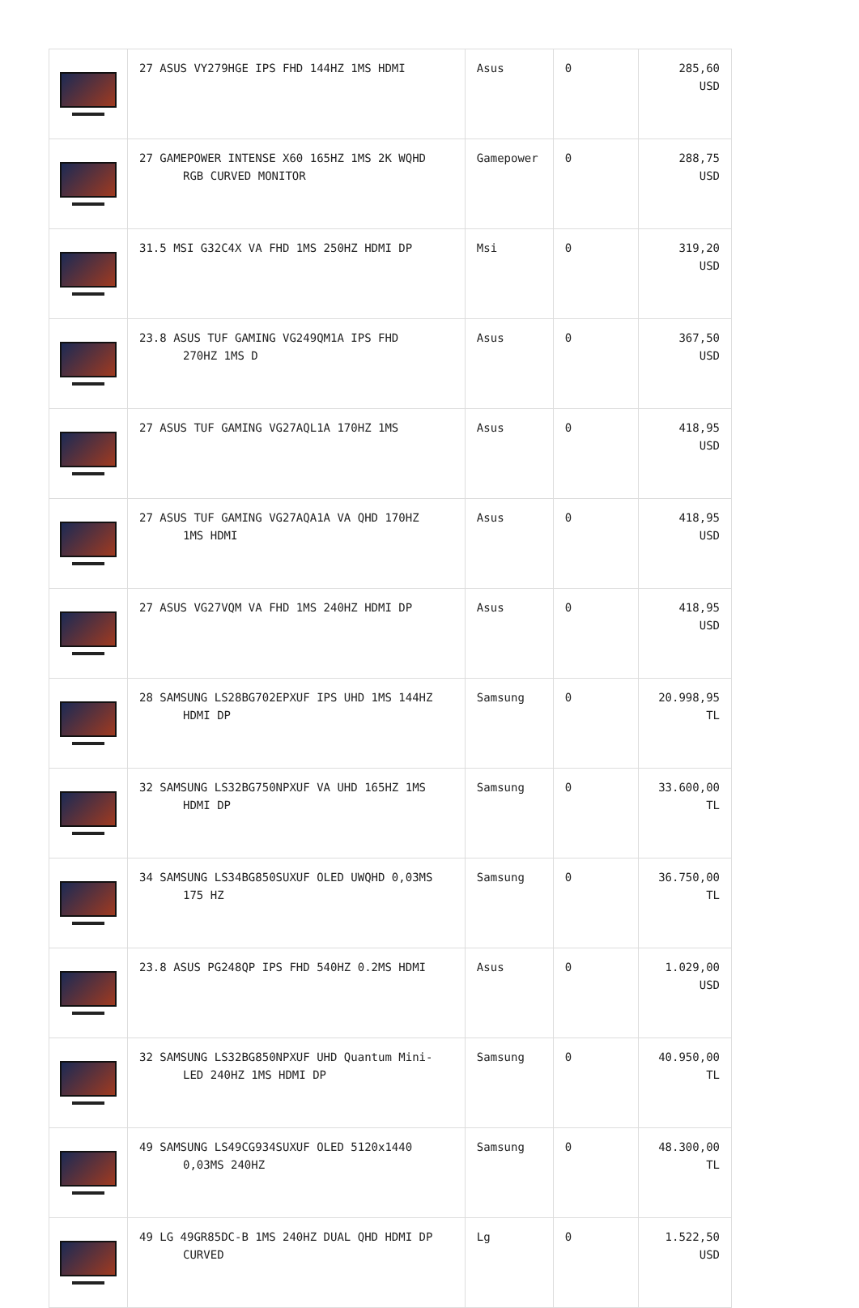| | 27 ASUS VY279HGE IPS FHD 144HZ 1MS HDMI | Asus | 0 | 285,60 USD |
| | 27 GAMEPOWER INTENSE X60 165HZ 1MS 2K WQHD RGB CURVED MONITOR | Gamepower | 0 | 288,75 USD |
| | 31.5 MSI G32C4X VA FHD 1MS 250HZ HDMI DP | Msi | 0 | 319,20 USD |
| | 23.8 ASUS TUF GAMING VG249QM1A IPS FHD 270HZ 1MS D | Asus | 0 | 367,50 USD |
| | 27 ASUS TUF GAMING VG27AQL1A 170HZ 1MS | Asus | 0 | 418,95 USD |
| | 27 ASUS TUF GAMING VG27AQA1A VA QHD 170HZ 1MS HDMI | Asus | 0 | 418,95 USD |
| | 27 ASUS VG27VQM VA FHD 1MS 240HZ HDMI DP | Asus | 0 | 418,95 USD |
| | 28 SAMSUNG LS28BG702EPXUF IPS UHD 1MS 144HZ HDMI DP | Samsung | 0 | 20.998,95 TL |
| | 32 SAMSUNG LS32BG750NPXUF VA UHD 165HZ 1MS HDMI DP | Samsung | 0 | 33.600,00 TL |
| | 34 SAMSUNG LS34BG850SUXUF OLED UWQHD 0,03MS 175 HZ | Samsung | 0 | 36.750,00 TL |
| | 23.8 ASUS PG248QP IPS FHD 540HZ 0.2MS HDMI | Asus | 0 | 1.029,00 USD |
| | 32 SAMSUNG LS32BG850NPXUF UHD Quantum Mini- LED 240HZ 1MS HDMI DP | Samsung | 0 | 40.950,00 TL |
| | 49 SAMSUNG LS49CG934SUXUF OLED 5120x1440 0,03MS 240HZ | Samsung | 0 | 48.300,00 TL |
| | 49 LG 49GR85DC-B 1MS 240HZ DUAL QHD HDMI DP CURVED | Lg | 0 | 1.522,50 USD |